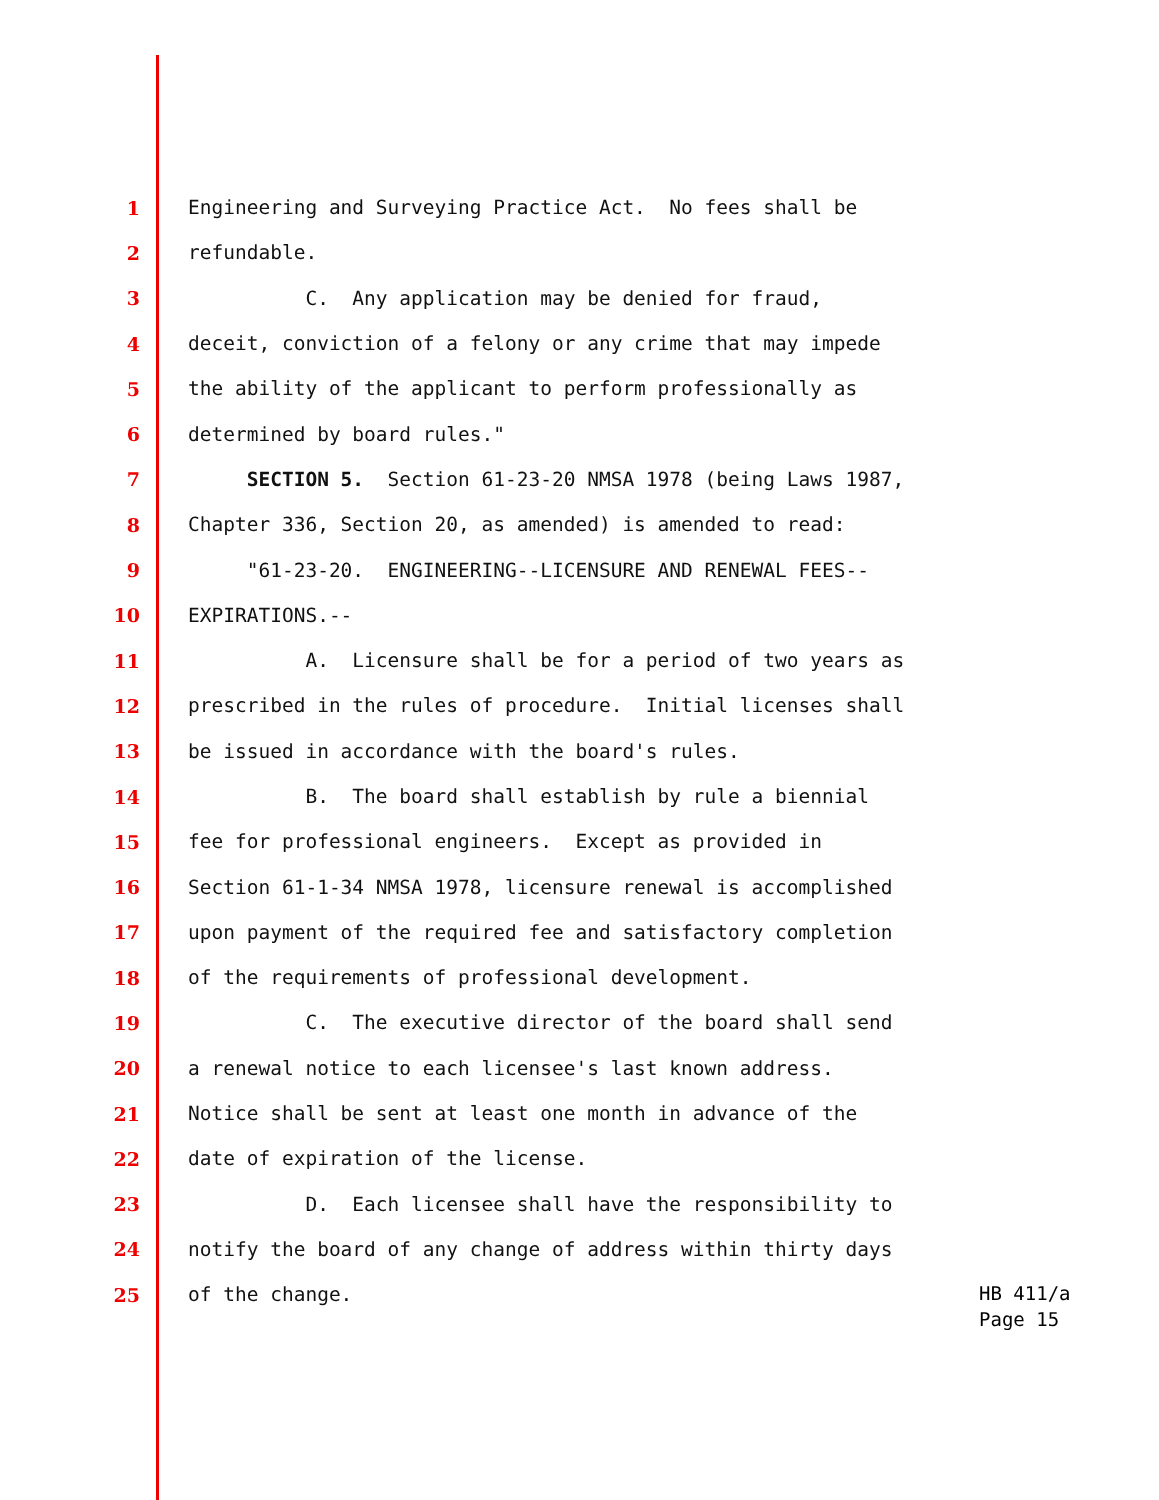1 Engineering and Surveying Practice Act. No fees shall be
2 refundable.
3 C. Any application may be denied for fraud,
4 deceit, conviction of a felony or any crime that may impede
5 the ability of the applicant to perform professionally as
6 determined by board rules."
7 SECTION 5. Section 61-23-20 NMSA 1978 (being Laws 1987,
8 Chapter 336, Section 20, as amended) is amended to read:
9 "61-23-20. ENGINEERING--LICENSURE AND RENEWAL FEES--
10 EXPIRATIONS.--
11 A. Licensure shall be for a period of two years as
12 prescribed in the rules of procedure. Initial licenses shall
13 be issued in accordance with the board's rules.
14 B. The board shall establish by rule a biennial
15 fee for professional engineers. Except as provided in
16 Section 61-1-34 NMSA 1978, licensure renewal is accomplished
17 upon payment of the required fee and satisfactory completion
18 of the requirements of professional development.
19 C. The executive director of the board shall send
20 a renewal notice to each licensee's last known address.
21 Notice shall be sent at least one month in advance of the
22 date of expiration of the license.
23 D. Each licensee shall have the responsibility to
24 notify the board of any change of address within thirty days
25 of the change.
HB 411/a
Page 15